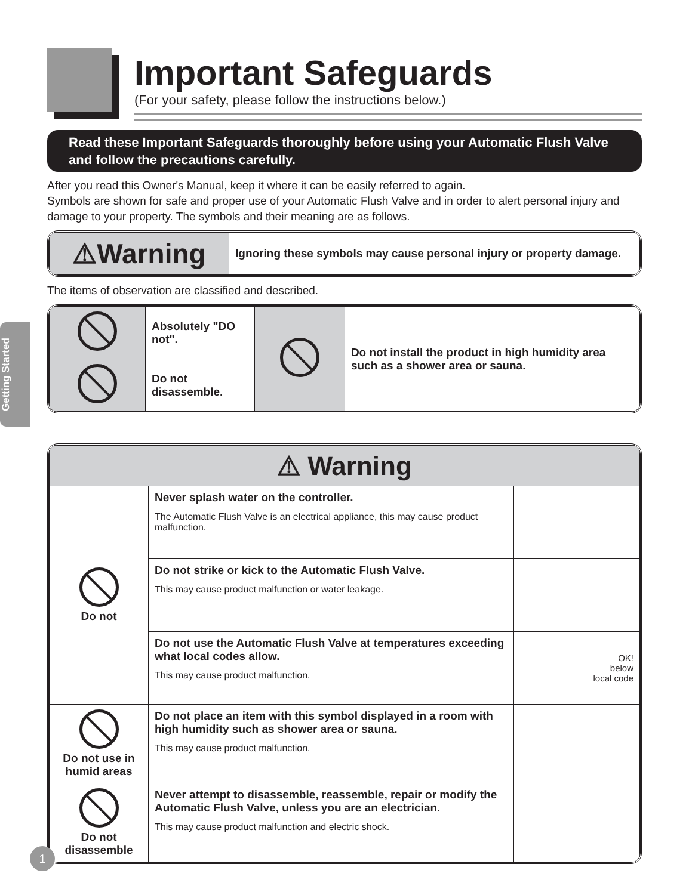Important Safeguards
(For your safety, please follow the instructions below.)
Getting Started
Read these Important Safeguards thoroughly before using your Automatic Flush Valve and follow the precautions carefully.
After you read this Owner's Manual, keep it where it can be easily referred to again.
Symbols are shown for safe and proper use of your Automatic Flush Valve and in order to alert personal injury and damage to your property. The symbols and their meaning are as follows.
| ⚠Warning | Ignoring these symbols may cause personal injury or property damage. |
The items of observation are classified and described.
| | Absolutely "DO not". | | Do not install the product in high humidity area such as a shower area or sauna. |
| | Do not disassemble. | | |
| ⚠ Warning | | |
| Do not | Never splash water on the controller. The Automatic Flush Valve is an electrical appliance, this may cause product malfunction. | |
| | Do not strike or kick to the Automatic Flush Valve. This may cause product malfunction or water leakage. | |
| | Do not use the Automatic Flush Valve at temperatures exceeding what local codes allow. This may cause product malfunction. | OK! below local code |
| Do not use in humid areas | Do not place an item with this symbol displayed in a room with high humidity such as shower area or sauna. This may cause product malfunction. | |
| Do not disassemble | Never attempt to disassemble, reassemble, repair or modify the Automatic Flush Valve, unless you are an electrician. This may cause product malfunction and electric shock. | |
1